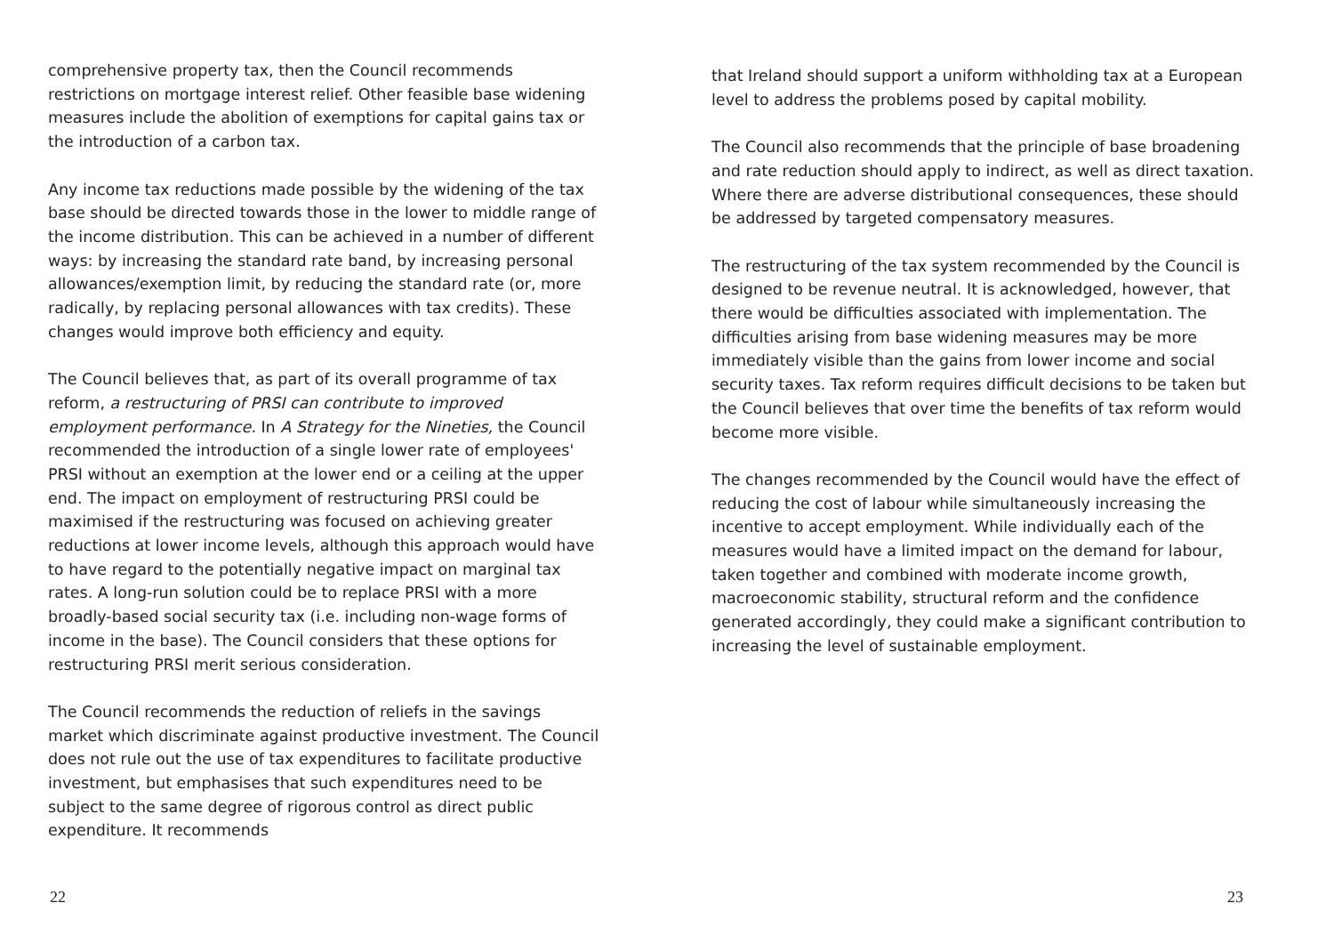comprehensive property tax, then the Council recommends restrictions on mortgage interest relief. Other feasible base widening measures include the abolition of exemptions for capital gains tax or the introduction of a carbon tax.
Any income tax reductions made possible by the widening of the tax base should be directed towards those in the lower to middle range of the income distribution. This can be achieved in a number of different ways: by increasing the standard rate band, by increasing personal allowances/exemption limit, by reducing the standard rate (or, more radically, by replacing personal allowances with tax credits). These changes would improve both efficiency and equity.
The Council believes that, as part of its overall programme of tax reform, a restructuring of PRSI can contribute to improved employment performance. In A Strategy for the Nineties, the Council recommended the introduction of a single lower rate of employees' PRSI without an exemption at the lower end or a ceiling at the upper end. The impact on employment of restructuring PRSI could be maximised if the restructuring was focused on achieving greater reductions at lower income levels, although this approach would have to have regard to the potentially negative impact on marginal tax rates. A long-run solution could be to replace PRSI with a more broadly-based social security tax (i.e. including non-wage forms of income in the base). The Council considers that these options for restructuring PRSI merit serious consideration.
The Council recommends the reduction of reliefs in the savings market which discriminate against productive investment. The Council does not rule out the use of tax expenditures to facilitate productive investment, but emphasises that such expenditures need to be subject to the same degree of rigorous control as direct public expenditure. It recommends
22
that Ireland should support a uniform withholding tax at a European level to address the problems posed by capital mobility.
The Council also recommends that the principle of base broadening and rate reduction should apply to indirect, as well as direct taxation. Where there are adverse distributional consequences, these should be addressed by targeted compensatory measures.
The restructuring of the tax system recommended by the Council is designed to be revenue neutral. It is acknowledged, however, that there would be difficulties associated with implementation. The difficulties arising from base widening measures may be more immediately visible than the gains from lower income and social security taxes. Tax reform requires difficult decisions to be taken but the Council believes that over time the benefits of tax reform would become more visible.
The changes recommended by the Council would have the effect of reducing the cost of labour while simultaneously increasing the incentive to accept employment. While individually each of the measures would have a limited impact on the demand for labour, taken together and combined with moderate income growth, macroeconomic stability, structural reform and the confidence generated accordingly, they could make a significant contribution to increasing the level of sustainable employment.
23